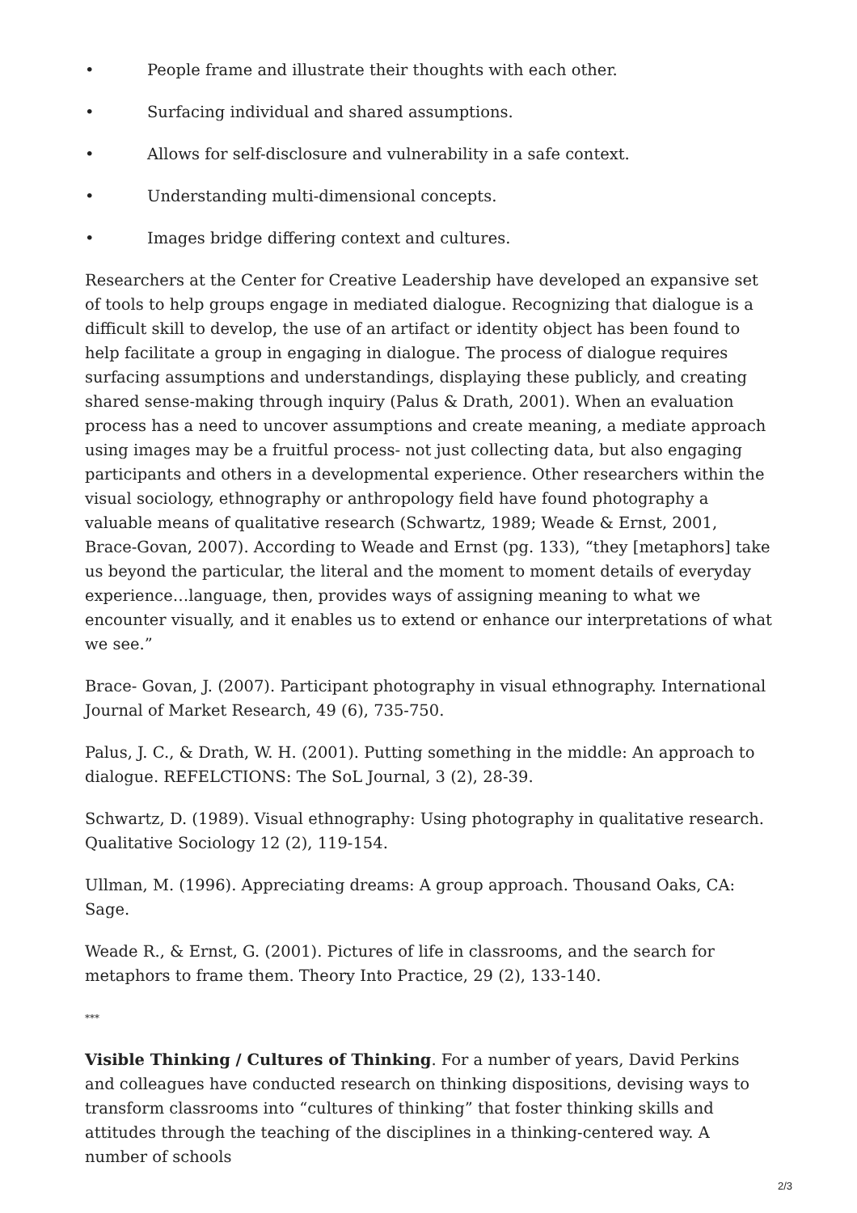• People frame and illustrate their thoughts with each other.
• Surfacing individual and shared assumptions.
• Allows for self-disclosure and vulnerability in a safe context.
• Understanding multi-dimensional concepts.
• Images bridge differing context and cultures.
Researchers at the Center for Creative Leadership have developed an expansive set of tools to help groups engage in mediated dialogue. Recognizing that dialogue is a difficult skill to develop, the use of an artifact or identity object has been found to help facilitate a group in engaging in dialogue. The process of dialogue requires surfacing assumptions and understandings, displaying these publicly, and creating shared sense-making through inquiry (Palus & Drath, 2001). When an evaluation process has a need to uncover assumptions and create meaning, a mediate approach using images may be a fruitful process- not just collecting data, but also engaging participants and others in a developmental experience. Other researchers within the visual sociology, ethnography or anthropology field have found photography a valuable means of qualitative research (Schwartz, 1989; Weade & Ernst, 2001, Brace-Govan, 2007). According to Weade and Ernst (pg. 133), “they [metaphors] take us beyond the particular, the literal and the moment to moment details of everyday experience…language, then, provides ways of assigning meaning to what we encounter visually, and it enables us to extend or enhance our interpretations of what we see.”
Brace- Govan, J. (2007). Participant photography in visual ethnography. International Journal of Market Research, 49 (6), 735-750.
Palus, J. C., & Drath, W. H. (2001). Putting something in the middle: An approach to dialogue. REFELCTIONS: The SoL Journal, 3 (2), 28-39.
Schwartz, D. (1989). Visual ethnography: Using photography in qualitative research. Qualitative Sociology 12 (2), 119-154.
Ullman, M. (1996). Appreciating dreams: A group approach. Thousand Oaks, CA: Sage.
Weade R., & Ernst, G. (2001). Pictures of life in classrooms, and the search for metaphors to frame them. Theory Into Practice, 29 (2), 133-140.
***
Visible Thinking / Cultures of Thinking. For a number of years, David Perkins and colleagues have conducted research on thinking dispositions, devising ways to transform classrooms into “cultures of thinking” that foster thinking skills and attitudes through the teaching of the disciplines in a thinking-centered way. A number of schools
2/3